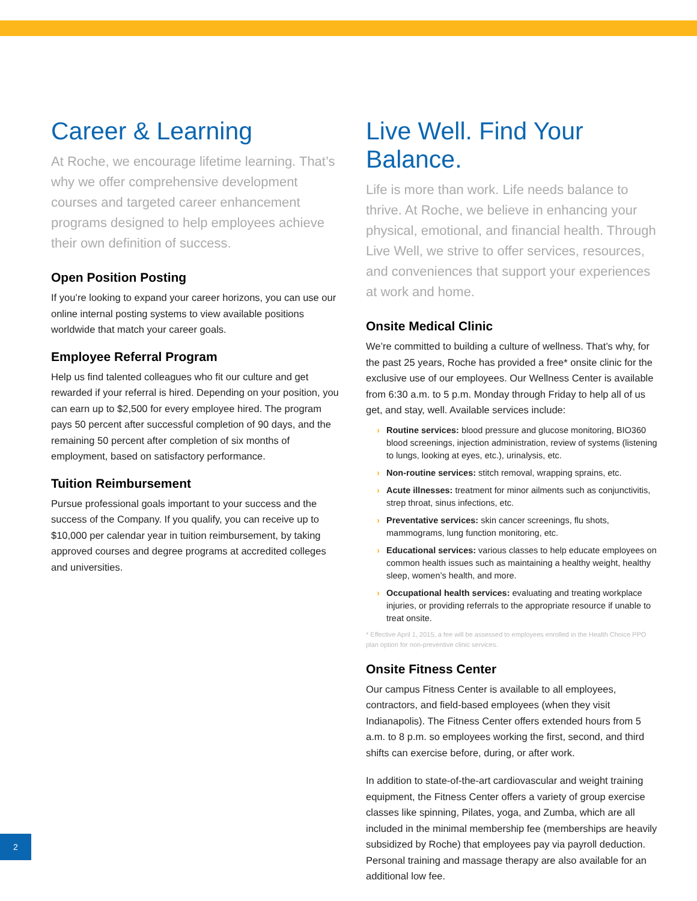Career & Learning
At Roche, we encourage lifetime learning. That’s why we offer comprehensive development courses and targeted career enhancement programs designed to help employees achieve their own definition of success.
Open Position Posting
If you’re looking to expand your career horizons, you can use our online internal posting systems to view available positions worldwide that match your career goals.
Employee Referral Program
Help us find talented colleagues who fit our culture and get rewarded if your referral is hired. Depending on your position, you can earn up to $2,500 for every employee hired. The program pays 50 percent after successful completion of 90 days, and the remaining 50 percent after completion of six months of employment, based on satisfactory performance.
Tuition Reimbursement
Pursue professional goals important to your success and the success of the Company. If you qualify, you can receive up to $10,000 per calendar year in tuition reimbursement, by taking approved courses and degree programs at accredited colleges and universities.
Live Well. Find Your Balance.
Life is more than work. Life needs balance to thrive. At Roche, we believe in enhancing your physical, emotional, and financial health. Through Live Well, we strive to offer services, resources, and conveniences that support your experiences at work and home.
Onsite Medical Clinic
We’re committed to building a culture of wellness. That’s why, for the past 25 years, Roche has provided a free* onsite clinic for the exclusive use of our employees. Our Wellness Center is available from 6:30 a.m. to 5 p.m. Monday through Friday to help all of us get, and stay, well. Available services include:
› Routine services: blood pressure and glucose monitoring, BIO360 blood screenings, injection administration, review of systems (listening to lungs, looking at eyes, etc.), urinalysis, etc.
› Non-routine services: stitch removal, wrapping sprains, etc.
› Acute illnesses: treatment for minor ailments such as conjunctivitis, strep throat, sinus infections, etc.
› Preventative services: skin cancer screenings, flu shots, mammograms, lung function monitoring, etc.
› Educational services: various classes to help educate employees on common health issues such as maintaining a healthy weight, healthy sleep, women’s health, and more.
› Occupational health services: evaluating and treating workplace injuries, or providing referrals to the appropriate resource if unable to treat onsite.
* Effective April 1, 2015, a fee will be assessed to employees enrolled in the Health Choice PPO plan option for non-preventive clinic services.
Onsite Fitness Center
Our campus Fitness Center is available to all employees, contractors, and field-based employees (when they visit Indianapolis). The Fitness Center offers extended hours from 5 a.m. to 8 p.m. so employees working the first, second, and third shifts can exercise before, during, or after work.
In addition to state-of-the-art cardiovascular and weight training equipment, the Fitness Center offers a variety of group exercise classes like spinning, Pilates, yoga, and Zumba, which are all included in the minimal membership fee (memberships are heavily subsidized by Roche) that employees pay via payroll deduction. Personal training and massage therapy are also available for an additional low fee.
2